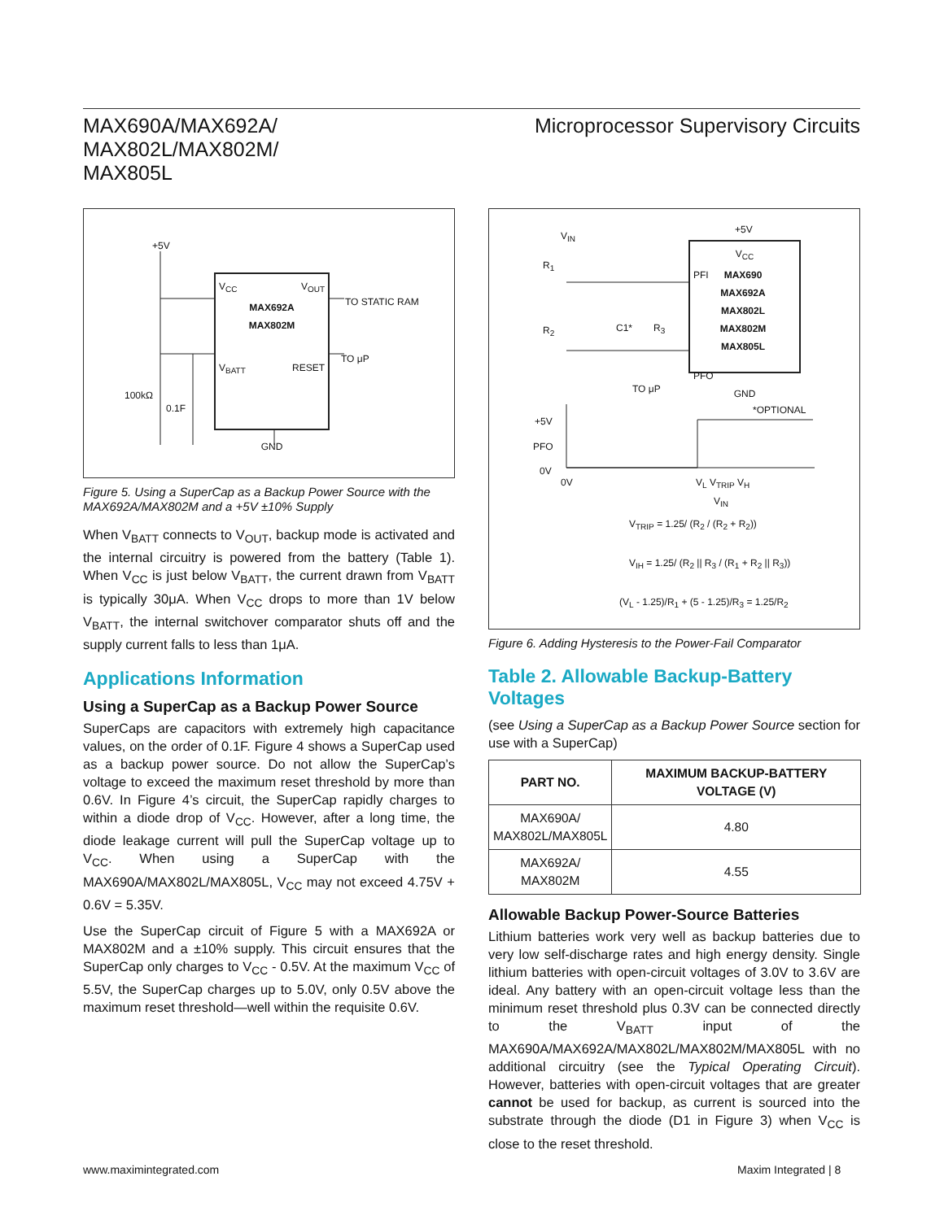MAX690A/MAX692A/
MAX802L/MAX802M/
MAX805L
Microprocessor Supervisory Circuits
V<sub>CC</sub> V<sub>OUT</sub>
MAX692A
MAX802M
V<sub>BATT</sub> RESET
GND
+5V
TO STATIC RAM
TO μP
100kΩ
0.1F
Figure 5. Using a SuperCap as a Backup Power Source with the MAX692A/MAX802M and a +5V ±10% Supply
When V<sub>BATT</sub> connects to V<sub>OUT</sub>, backup mode is activated and the internal circuitry is powered from the battery (Table 1). When V<sub>CC</sub> is just below V<sub>BATT</sub>, the current drawn from V<sub>BATT</sub> is typically 30μA. When V<sub>CC</sub> drops to more than 1V below V<sub>BATT</sub>, the internal switchover comparator shuts off and the supply current falls to less than 1μA.
Applications Information
Using a SuperCap as a Backup Power Source
SuperCaps are capacitors with extremely high capacitance values, on the order of 0.1F. Figure 4 shows a SuperCap used as a backup power source. Do not allow the SuperCap’s voltage to exceed the maximum reset threshold by more than 0.6V. In Figure 4’s circuit, the SuperCap rapidly charges to within a diode drop of V<sub>CC</sub>. However, after a long time, the diode leakage current will pull the SuperCap voltage up to V<sub>CC</sub>. When using a SuperCap with the MAX690A/MAX802L/MAX805L, V<sub>CC</sub> may not exceed 4.75V + 0.6V = 5.35V.
Use the SuperCap circuit of Figure 5 with a MAX692A or MAX802M and a ±10% supply. This circuit ensures that the SuperCap only charges to V<sub>CC</sub> - 0.5V. At the maximum V<sub>CC</sub> of 5.5V, the SuperCap charges up to 5.0V, only 0.5V above the maximum reset threshold—well within the requisite 0.6V.
V<sub>IN</sub>
R<sub>1</sub>
R<sub>2</sub> C1* R<sub>3</sub>
TO μP
+5V
V<sub>CC</sub>
PFI MAX690
MAX692A
MAX802L
MAX802M
MAX805L
PFO
GND
*OPTIONAL
+5V
PFO
0V
0V V<sub>L</sub> V<sub>TRIP</sub> V<sub>H</sub>
V<sub>IN</sub>
V<sub>TRIP</sub> = 1.25/ (R<sub>2</sub> / (R<sub>2</sub> + R<sub>2</sub>))
V<sub>IH</sub> = 1.25/ (R<sub>2</sub> || R<sub>3</sub> / (R<sub>1</sub> + R<sub>2</sub> || R<sub>3</sub>))
(V<sub>L</sub> - 1.25)/R<sub>1</sub> + (5 - 1.25)/R<sub>3</sub> = 1.25/R<sub>2</sub>
Figure 6. Adding Hysteresis to the Power-Fail Comparator
Table 2. Allowable Backup-Battery Voltages
(see Using a SuperCap as a Backup Power Source section for use with a SuperCap)
| PART NO. | MAXIMUM BACKUP-BATTERY VOLTAGE (V) |
| --- | --- |
| MAX690A/ MAX802L/MAX805L | 4.80 |
| MAX692A/ MAX802M | 4.55 |
Allowable Backup Power-Source Batteries
Lithium batteries work very well as backup batteries due to very low self-discharge rates and high energy density. Single lithium batteries with open-circuit voltages of 3.0V to 3.6V are ideal. Any battery with an open-circuit voltage less than the minimum reset threshold plus 0.3V can be connected directly to the V<sub>BATT</sub> input of the MAX690A/MAX692A/MAX802L/MAX802M/MAX805L with no additional circuitry (see the Typical Operating Circuit). However, batteries with open-circuit voltages that are greater cannot be used for backup, as current is sourced into the substrate through the diode (D1 in Figure 3) when V<sub>CC</sub> is close to the reset threshold.
www.maximintegrated.com Maxim Integrated | 8